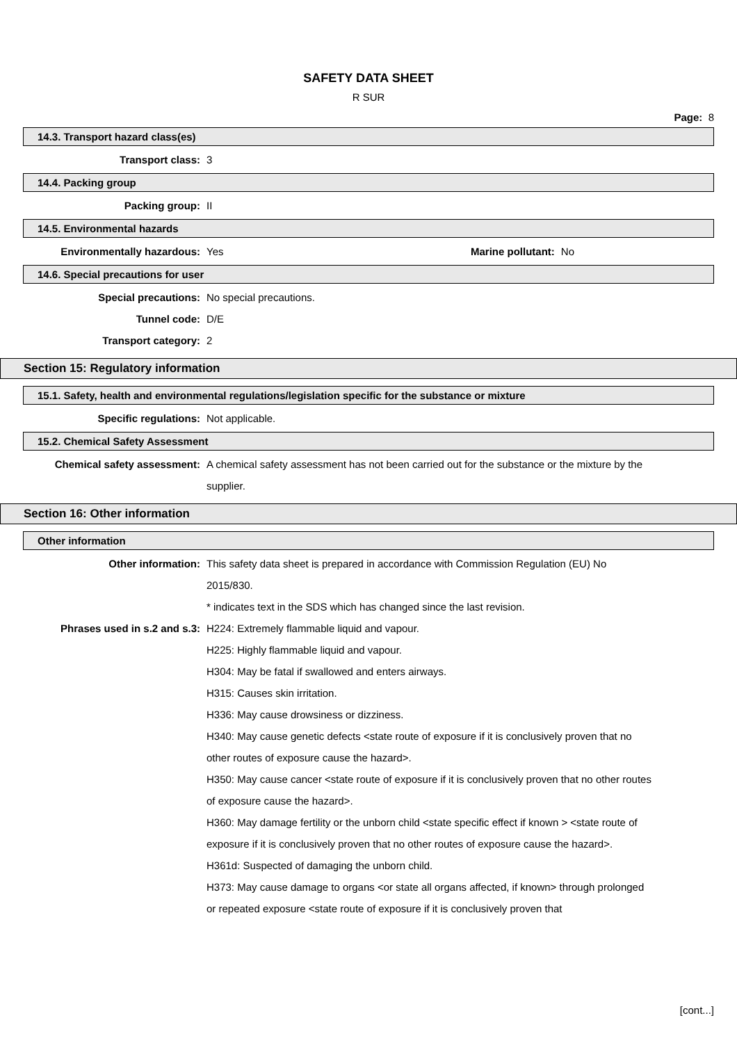SAFETY DATA SHEET
R SUR
Page: 8
14.3. Transport hazard class(es)
Transport class: 3
14.4. Packing group
Packing group: II
14.5. Environmental hazards
Environmentally hazardous: Yes Marine pollutant: No
14.6. Special precautions for user
Special precautions: No special precautions.
Tunnel code: D/E
Transport category: 2
Section 15: Regulatory information
15.1. Safety, health and environmental regulations/legislation specific for the substance or mixture
Specific regulations: Not applicable.
15.2. Chemical Safety Assessment
Chemical safety assessment: A chemical safety assessment has not been carried out for the substance or the mixture by the supplier.
Section 16: Other information
Other information
Other information: This safety data sheet is prepared in accordance with Commission Regulation (EU) No 2015/830.
* indicates text in the SDS which has changed since the last revision.
Phrases used in s.2 and s.3: H224: Extremely flammable liquid and vapour.
H225: Highly flammable liquid and vapour.
H304: May be fatal if swallowed and enters airways.
H315: Causes skin irritation.
H336: May cause drowsiness or dizziness.
H340: May cause genetic defects <state route of exposure if it is conclusively proven that no other routes of exposure cause the hazard>.
H350: May cause cancer <state route of exposure if it is conclusively proven that no other routes of exposure cause the hazard>.
H360: May damage fertility or the unborn child <state specific effect if known > <state route of exposure if it is conclusively proven that no other routes of exposure cause the hazard>.
H361d: Suspected of damaging the unborn child.
H373: May cause damage to organs <or state all organs affected, if known> through prolonged or repeated exposure <state route of exposure if it is conclusively proven that
[cont...]